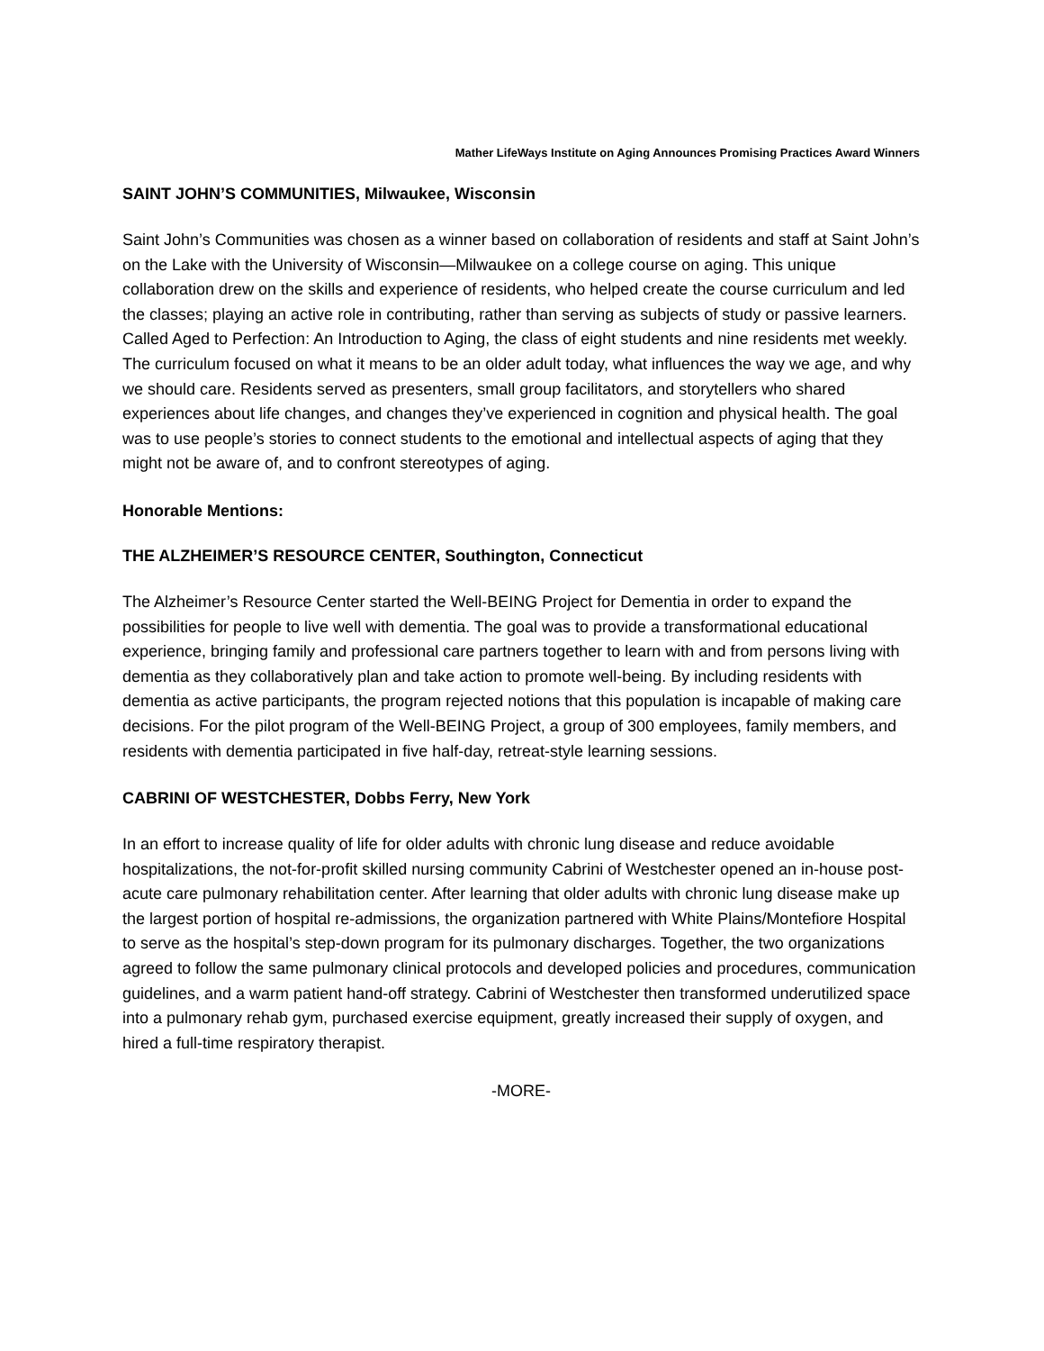Mather LifeWays Institute on Aging Announces Promising Practices Award Winners
SAINT JOHN’S COMMUNITIES, Milwaukee, Wisconsin
Saint John’s Communities was chosen as a winner based on collaboration of residents and staff at Saint John’s on the Lake with the University of Wisconsin—Milwaukee on a college course on aging. This unique collaboration drew on the skills and experience of residents, who helped create the course curriculum and led the classes; playing an active role in contributing, rather than serving as subjects of study or passive learners. Called Aged to Perfection: An Introduction to Aging, the class of eight students and nine residents met weekly. The curriculum focused on what it means to be an older adult today, what influences the way we age, and why we should care. Residents served as presenters, small group facilitators, and storytellers who shared experiences about life changes, and changes they’ve experienced in cognition and physical health. The goal was to use people’s stories to connect students to the emotional and intellectual aspects of aging that they might not be aware of, and to confront stereotypes of aging.
Honorable Mentions:
THE ALZHEIMER’S RESOURCE CENTER, Southington, Connecticut
The Alzheimer’s Resource Center started the Well-BEING Project for Dementia in order to expand the possibilities for people to live well with dementia. The goal was to provide a transformational educational experience, bringing family and professional care partners together to learn with and from persons living with dementia as they collaboratively plan and take action to promote well-being. By including residents with dementia as active participants, the program rejected notions that this population is incapable of making care decisions. For the pilot program of the Well-BEING Project, a group of 300 employees, family members, and residents with dementia participated in five half-day, retreat-style learning sessions.
CABRINI OF WESTCHESTER, Dobbs Ferry, New York
In an effort to increase quality of life for older adults with chronic lung disease and reduce avoidable hospitalizations, the not-for-profit skilled nursing community Cabrini of Westchester opened an in-house post-acute care pulmonary rehabilitation center. After learning that older adults with chronic lung disease make up the largest portion of hospital re-admissions, the organization partnered with White Plains/Montefiore Hospital to serve as the hospital’s step-down program for its pulmonary discharges. Together, the two organizations agreed to follow the same pulmonary clinical protocols and developed policies and procedures, communication guidelines, and a warm patient hand-off strategy. Cabrini of Westchester then transformed underutilized space into a pulmonary rehab gym, purchased exercise equipment, greatly increased their supply of oxygen, and hired a full-time respiratory therapist.
-MORE-